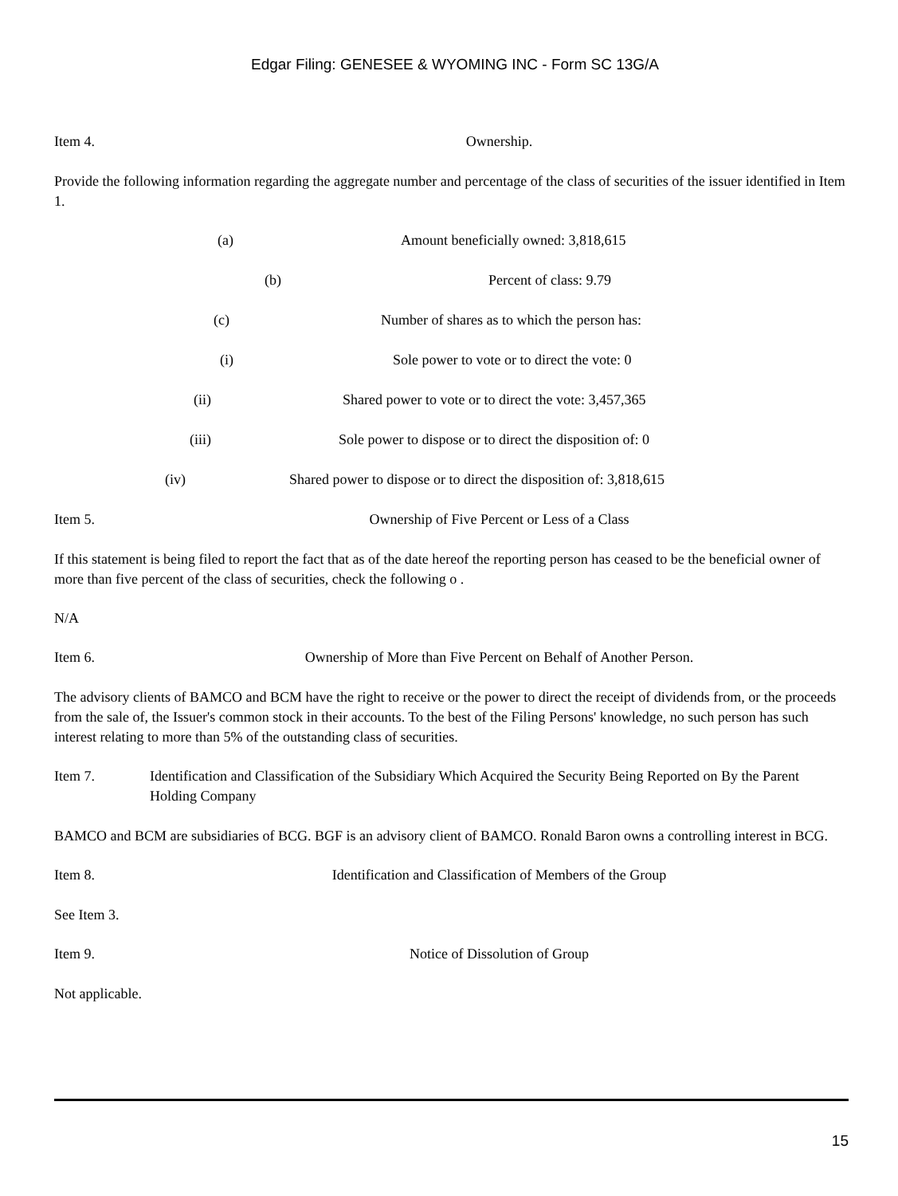Edgar Filing: GENESEE & WYOMING INC - Form SC 13G/A
Item 4. Ownership.
Provide the following information regarding the aggregate number and percentage of the class of securities of the issuer identified in Item 1.
(a) Amount beneficially owned: 3,818,615
(b) Percent of class: 9.79
(c) Number of shares as to which the person has:
(i) Sole power to vote or to direct the vote: 0
(ii) Shared power to vote or to direct the vote: 3,457,365
(iii) Sole power to dispose or to direct the disposition of: 0
(iv) Shared power to dispose or to direct the disposition of: 3,818,615
Item 5. Ownership of Five Percent or Less of a Class
If this statement is being filed to report the fact that as of the date hereof the reporting person has ceased to be the beneficial owner of more than five percent of the class of securities, check the following o .
N/A
Item 6. Ownership of More than Five Percent on Behalf of Another Person.
The advisory clients of BAMCO and BCM have the right to receive or the power to direct the receipt of dividends from, or the proceeds from the sale of, the Issuer's common stock in their accounts. To the best of the Filing Persons' knowledge, no such person has such interest relating to more than 5% of the outstanding class of securities.
Item 7. Identification and Classification of the Subsidiary Which Acquired the Security Being Reported on By the Parent Holding Company
BAMCO and BCM are subsidiaries of BCG. BGF is an advisory client of BAMCO. Ronald Baron owns a controlling interest in BCG.
Item 8. Identification and Classification of Members of the Group
See Item 3.
Item 9. Notice of Dissolution of Group
Not applicable.
15